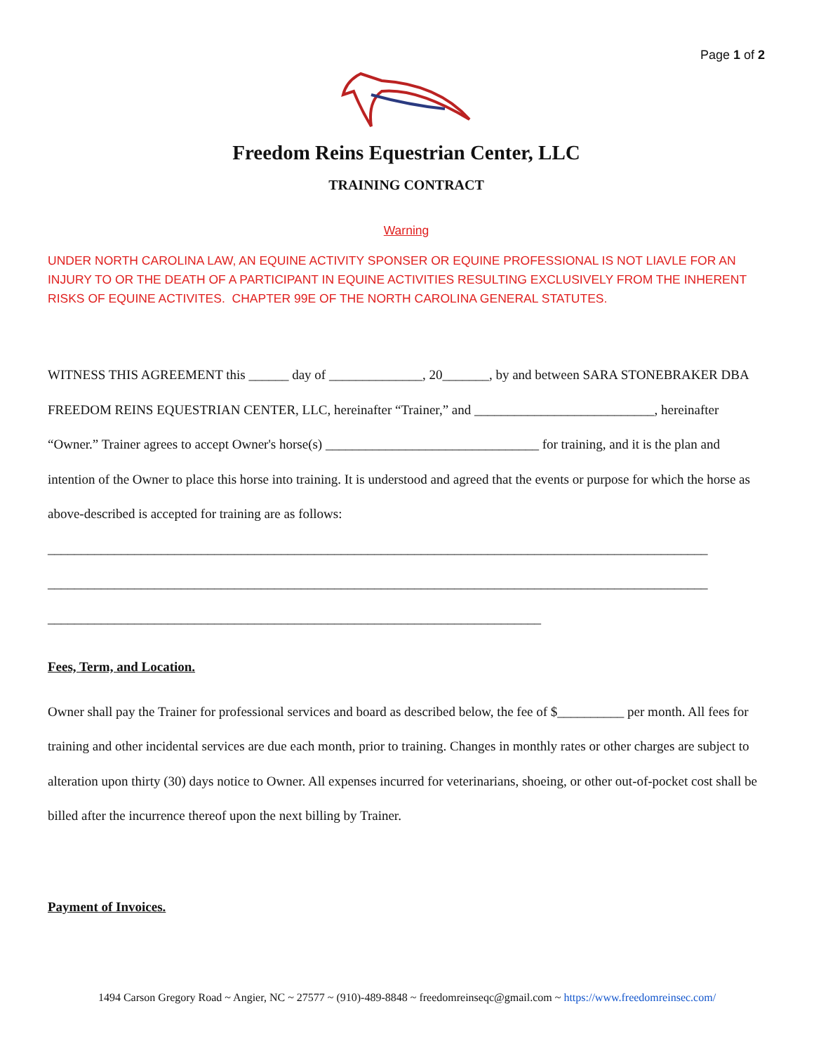Page 1 of 2
Freedom Reins Equestrian Center, LLC
TRAINING CONTRACT
Warning
UNDER NORTH CAROLINA LAW, AN EQUINE ACTIVITY SPONSER OR EQUINE PROFESSIONAL IS NOT LIAVLE FOR AN INJURY TO OR THE DEATH OF A PARTICIPANT IN EQUINE ACTIVITIES RESULTING EXCLUSIVELY FROM THE INHERENT RISKS OF EQUINE ACTIVITES. CHAPTER 99E OF THE NORTH CAROLINA GENERAL STATUTES.
WITNESS THIS AGREEMENT this ______ day of ______________, 20_______, by and between SARA STONEBRAKER DBA FREEDOM REINS EQUESTRIAN CENTER, LLC, hereinafter “Trainer,” and ___________________________, hereinafter “Owner.” Trainer agrees to accept Owner's horse(s) ________________________________ for training, and it is the plan and intention of the Owner to place this horse into training. It is understood and agreed that the events or purpose for which the horse as above-described is accepted for training are as follows:
___________________________________________________________________________________________________
___________________________________________________________________________________________________
__________________________________________________________________________
Fees, Term, and Location.
Owner shall pay the Trainer for professional services and board as described below, the fee of $__________ per month. All fees for training and other incidental services are due each month, prior to training. Changes in monthly rates or other charges are subject to alteration upon thirty (30) days notice to Owner. All expenses incurred for veterinarians, shoeing, or other out-of-pocket cost shall be billed after the incurrence thereof upon the next billing by Trainer.
Payment of Invoices.
1494 Carson Gregory Road ~ Angier, NC ~ 27577 ~ (910)-489-8848 ~ freedomreinseqc@gmail.com ~ https://www.freedomreinsec.com/